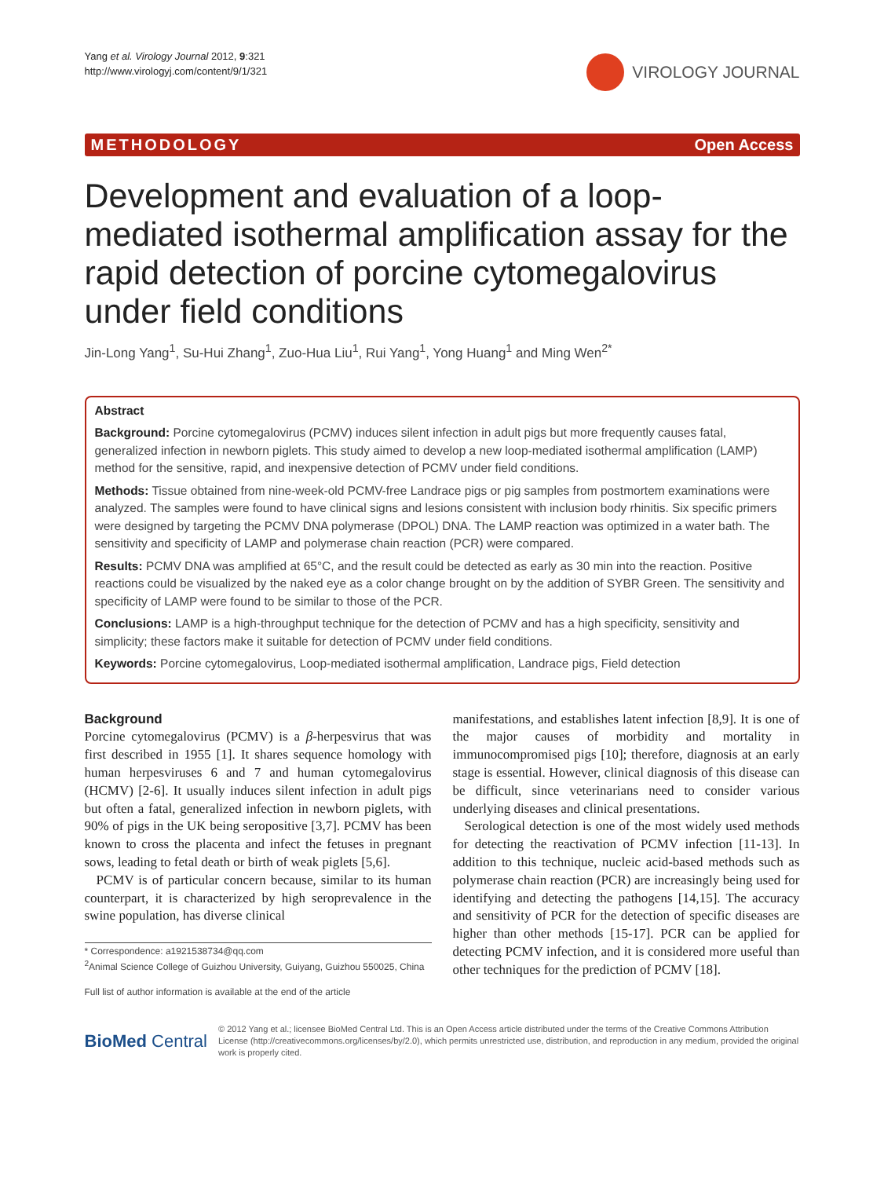Yang et al. Virology Journal 2012, 9:321
http://www.virologyj.com/content/9/1/321
VIROLOGY JOURNAL
METHODOLOGY Open Access
Development and evaluation of a loop-mediated isothermal amplification assay for the rapid detection of porcine cytomegalovirus under field conditions
Jin-Long Yang<sup>1</sup>, Su-Hui Zhang<sup>1</sup>, Zuo-Hua Liu<sup>1</sup>, Rui Yang<sup>1</sup>, Yong Huang<sup>1</sup> and Ming Wen<sup>2*</sup>
Abstract
Background: Porcine cytomegalovirus (PCMV) induces silent infection in adult pigs but more frequently causes fatal, generalized infection in newborn piglets. This study aimed to develop a new loop-mediated isothermal amplification (LAMP) method for the sensitive, rapid, and inexpensive detection of PCMV under field conditions.
Methods: Tissue obtained from nine-week-old PCMV-free Landrace pigs or pig samples from postmortem examinations were analyzed. The samples were found to have clinical signs and lesions consistent with inclusion body rhinitis. Six specific primers were designed by targeting the PCMV DNA polymerase (DPOL) DNA. The LAMP reaction was optimized in a water bath. The sensitivity and specificity of LAMP and polymerase chain reaction (PCR) were compared.
Results: PCMV DNA was amplified at 65°C, and the result could be detected as early as 30 min into the reaction. Positive reactions could be visualized by the naked eye as a color change brought on by the addition of SYBR Green. The sensitivity and specificity of LAMP were found to be similar to those of the PCR.
Conclusions: LAMP is a high-throughput technique for the detection of PCMV and has a high specificity, sensitivity and simplicity; these factors make it suitable for detection of PCMV under field conditions.
Keywords: Porcine cytomegalovirus, Loop-mediated isothermal amplification, Landrace pigs, Field detection
Background
Porcine cytomegalovirus (PCMV) is a β-herpesvirus that was first described in 1955 [1]. It shares sequence homology with human herpesviruses 6 and 7 and human cytomegalovirus (HCMV) [2-6]. It usually induces silent infection in adult pigs but often a fatal, generalized infection in newborn piglets, with 90% of pigs in the UK being seropositive [3,7]. PCMV has been known to cross the placenta and infect the fetuses in pregnant sows, leading to fetal death or birth of weak piglets [5,6].
PCMV is of particular concern because, similar to its human counterpart, it is characterized by high seroprevalence in the swine population, has diverse clinical
* Correspondence: a1921538734@qq.com
<sup>2</sup> Animal Science College of Guizhou University, Guiyang, Guizhou 550025, China
Full list of author information is available at the end of the article
manifestations, and establishes latent infection [8,9]. It is one of the major causes of morbidity and mortality in immunocompromised pigs [10]; therefore, diagnosis at an early stage is essential. However, clinical diagnosis of this disease can be difficult, since veterinarians need to consider various underlying diseases and clinical presentations.
Serological detection is one of the most widely used methods for detecting the reactivation of PCMV infection [11-13]. In addition to this technique, nucleic acid-based methods such as polymerase chain reaction (PCR) are increasingly being used for identifying and detecting the pathogens [14,15]. The accuracy and sensitivity of PCR for the detection of specific diseases are higher than other methods [15-17]. PCR can be applied for detecting PCMV infection, and it is considered more useful than other techniques for the prediction of PCMV [18].
BioMed Central
© 2012 Yang et al.; licensee BioMed Central Ltd. This is an Open Access article distributed under the terms of the Creative Commons Attribution License (http://creativecommons.org/licenses/by/2.0), which permits unrestricted use, distribution, and reproduction in any medium, provided the original work is properly cited.